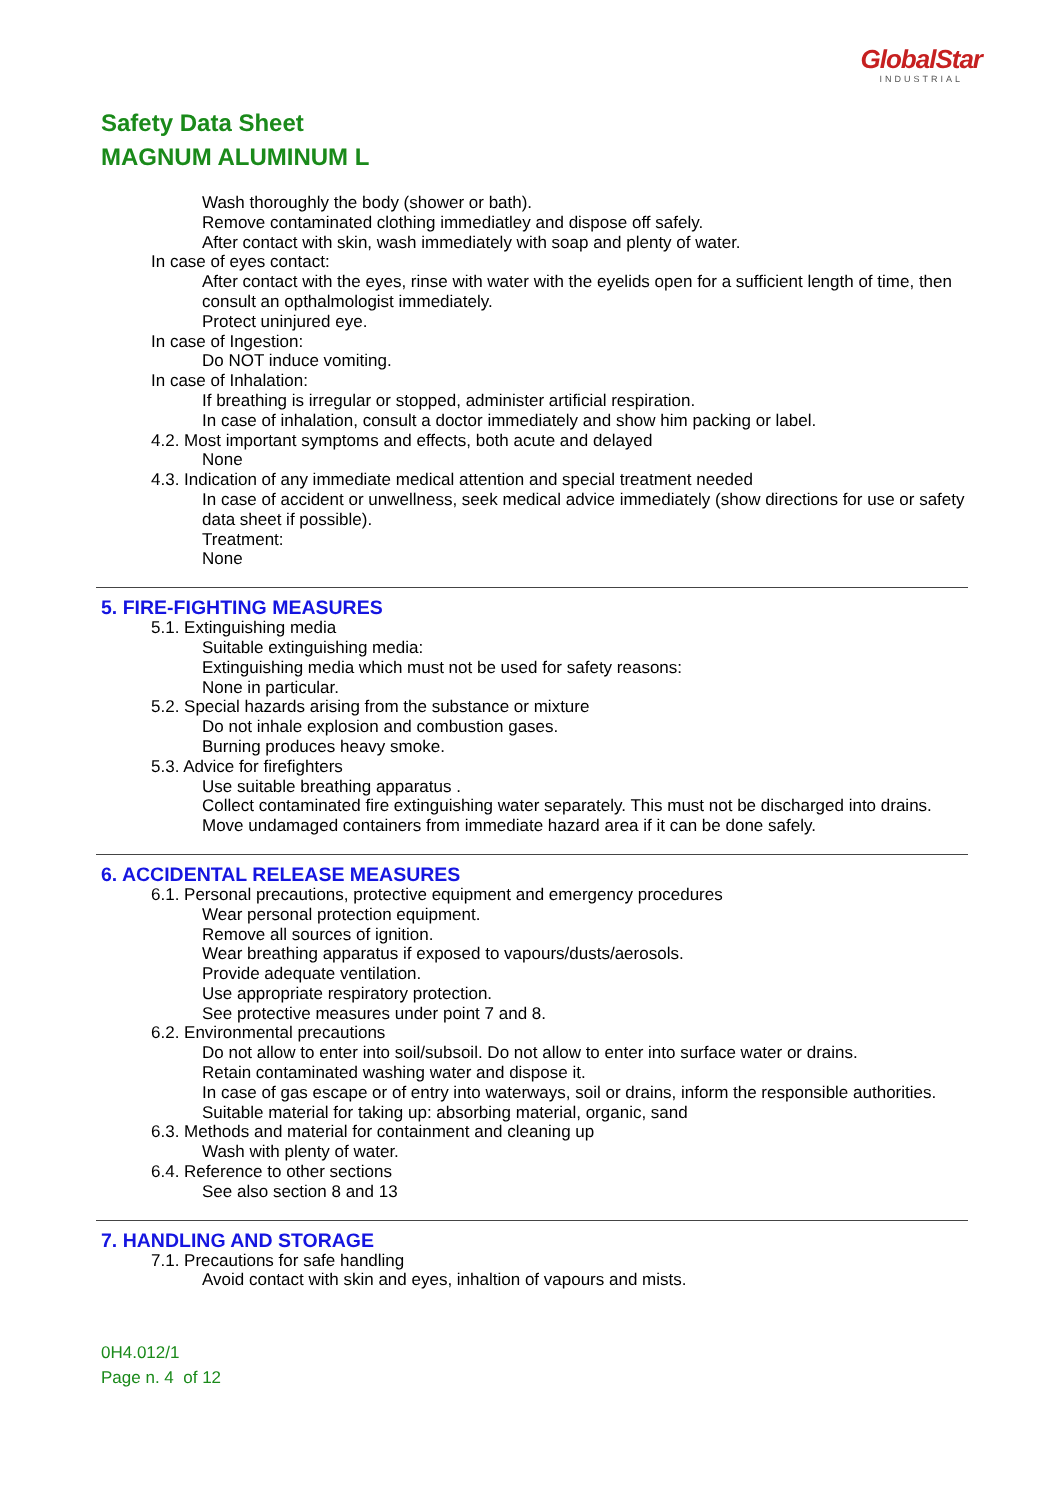GlobalStar
INDUSTRIAL
Safety Data Sheet
MAGNUM ALUMINUM L
Wash thoroughly the body (shower or bath).
Remove contaminated clothing immediatley and dispose off safely.
After contact with skin, wash immediately with soap and plenty of water.
In case of eyes contact:
After contact with the eyes, rinse with water with the eyelids open for a sufficient length of time, then consult an opthalmologist immediately.
Protect uninjured eye.
In case of Ingestion:
Do NOT induce vomiting.
In case of Inhalation:
If breathing is irregular or stopped, administer artificial respiration.
In case of inhalation, consult a doctor immediately and show him packing or label.
4.2. Most important symptoms and effects, both acute and delayed
None
4.3. Indication of any immediate medical attention and special treatment needed
In case of accident or unwellness, seek medical advice immediately (show directions for use or safety data sheet if possible).
Treatment:
None
5. FIRE-FIGHTING MEASURES
5.1. Extinguishing media
Suitable extinguishing media:
Extinguishing media which must not be used for safety reasons:
None in particular.
5.2. Special hazards arising from the substance or mixture
Do not inhale explosion and combustion gases.
Burning produces heavy smoke.
5.3. Advice for firefighters
Use suitable breathing apparatus .
Collect contaminated fire extinguishing water separately. This must not be discharged into drains.
Move undamaged containers from immediate hazard area if it can be done safely.
6. ACCIDENTAL RELEASE MEASURES
6.1. Personal precautions, protective equipment and emergency procedures
Wear personal protection equipment.
Remove all sources of ignition.
Wear breathing apparatus if exposed to vapours/dusts/aerosols.
Provide adequate ventilation.
Use appropriate respiratory protection.
See protective measures under point 7 and 8.
6.2. Environmental precautions
Do not allow to enter into soil/subsoil. Do not allow to enter into surface water or drains.
Retain contaminated washing water and dispose it.
In case of gas escape or of entry into waterways, soil or drains, inform the responsible authorities.
Suitable material for taking up: absorbing material, organic, sand
6.3. Methods and material for containment and cleaning up
Wash with plenty of water.
6.4. Reference to other sections
See also section 8 and 13
7. HANDLING AND STORAGE
7.1. Precautions for safe handling
Avoid contact with skin and eyes, inhaltion of vapours and mists.
0H4.012/1
Page n. 4 of 12